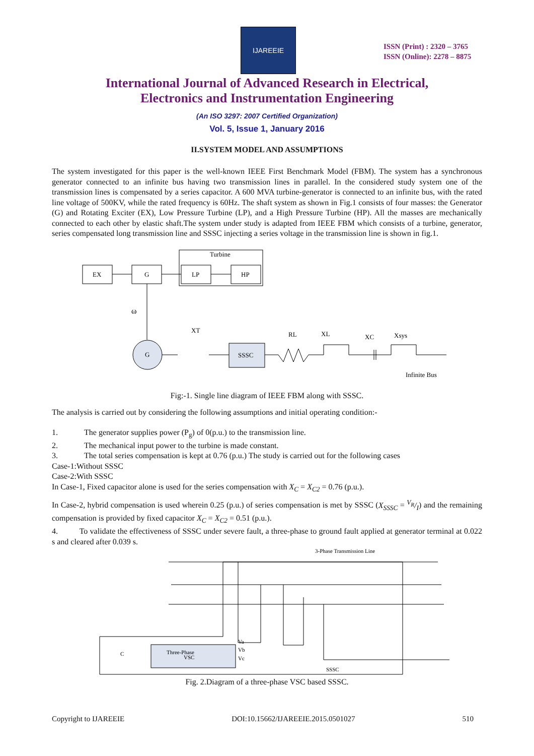IJAREEIE
ISSN (Print) : 2320 – 3765
ISSN (Online): 2278 – 8875
International Journal of Advanced Research in Electrical,
Electronics and Instrumentation Engineering
(An ISO 3297: 2007 Certified Organization)
Vol. 5, Issue 1, January 2016
II.SYSTEM MODEL AND ASSUMPTIONS
The system investigated for this paper is the well-known IEEE First Benchmark Model (FBM). The system has a synchronous generator connected to an infinite bus having two transmission lines in parallel. In the considered study system one of the transmission lines is compensated by a series capacitor. A 600 MVA turbine-generator is connected to an infinite bus, with the rated line voltage of 500KV, while the rated frequency is 60Hz. The shaft system as shown in Fig.1 consists of four masses: the Generator (G) and Rotating Exciter (EX), Low Pressure Turbine (LP), and a High Pressure Turbine (HP). All the masses are mechanically connected to each other by elastic shaft.The system under study is adapted from IEEE FBM which consists of a turbine, generator, series compensated long transmission line and SSSC injecting a series voltage in the transmission line is shown in fig.1.
Turbine
EX
G
LP
HP
ω
G
XT
SSSC
RL
XL
XC
Xsys
Infinite Bus
Fig:-1. Single line diagram of IEEE FBM along with SSSC.
The analysis is carried out by considering the following assumptions and initial operating condition:-
1. The generator supplies power (P<sub>g</sub>) of 0(p.u.) to the transmission line.
2. The mechanical input power to the turbine is made constant.
3. The total series compensation is kept at 0.76 (p.u.) The study is carried out for the following cases
Case-1:Without SSSC
Case-2:With SSSC
In Case-1, Fixed capacitor alone is used for the series compensation with X<sub>C</sub> = X<sub>C2</sub> = 0.76 (p.u.).
In Case-2, hybrid compensation is used wherein 0.25 (p.u.) of series compensation is met by SSSC (X<sub>SSSC</sub> = V<sub>R</sub>/I) and the remaining compensation is provided by fixed capacitor X<sub>C</sub> = X<sub>C2</sub> = 0.51 (p.u.).
4. To validate the effectiveness of SSSC under severe fault, a three-phase to ground fault applied at generator terminal at 0.022 s and cleared after 0.039 s.
3-Phase Transmission Line
Three-Phase
VSC
C
Va
Vb
Vc
SSSC
Fig. 2.Diagram of a three-phase VSC based SSSC.
Copyright to IJAREEIE DOI:10.15662/IJAREEIE.2015.0501027 510